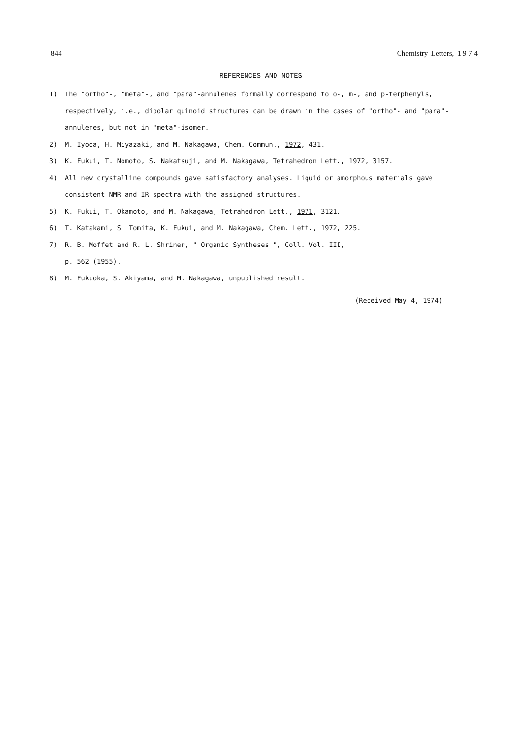844 Chemistry Letters, 1 9 7 4
REFERENCES AND NOTES
1) The "ortho"-, "meta"-, and "para"-annulenes formally correspond to o-, m-, and p-terphenyls, respectively, i.e., dipolar quinoid structures can be drawn in the cases of "ortho"- and "para"-annulenes, but not in "meta"-isomer.
2) M. Iyoda, H. Miyazaki, and M. Nakagawa, Chem. Commun., 1972, 431.
3) K. Fukui, T. Nomoto, S. Nakatsuji, and M. Nakagawa, Tetrahedron Lett., 1972, 3157.
4) All new crystalline compounds gave satisfactory analyses. Liquid or amorphous materials gave consistent NMR and IR spectra with the assigned structures.
5) K. Fukui, T. Okamoto, and M. Nakagawa, Tetrahedron Lett., 1971, 3121.
6) T. Katakami, S. Tomita, K. Fukui, and M. Nakagawa, Chem. Lett., 1972, 225.
7) R. B. Moffet and R. L. Shriner, " Organic Syntheses ", Coll. Vol. III,
p. 562 (1955).
8) M. Fukuoka, S. Akiyama, and M. Nakagawa, unpublished result.
(Received May 4, 1974)